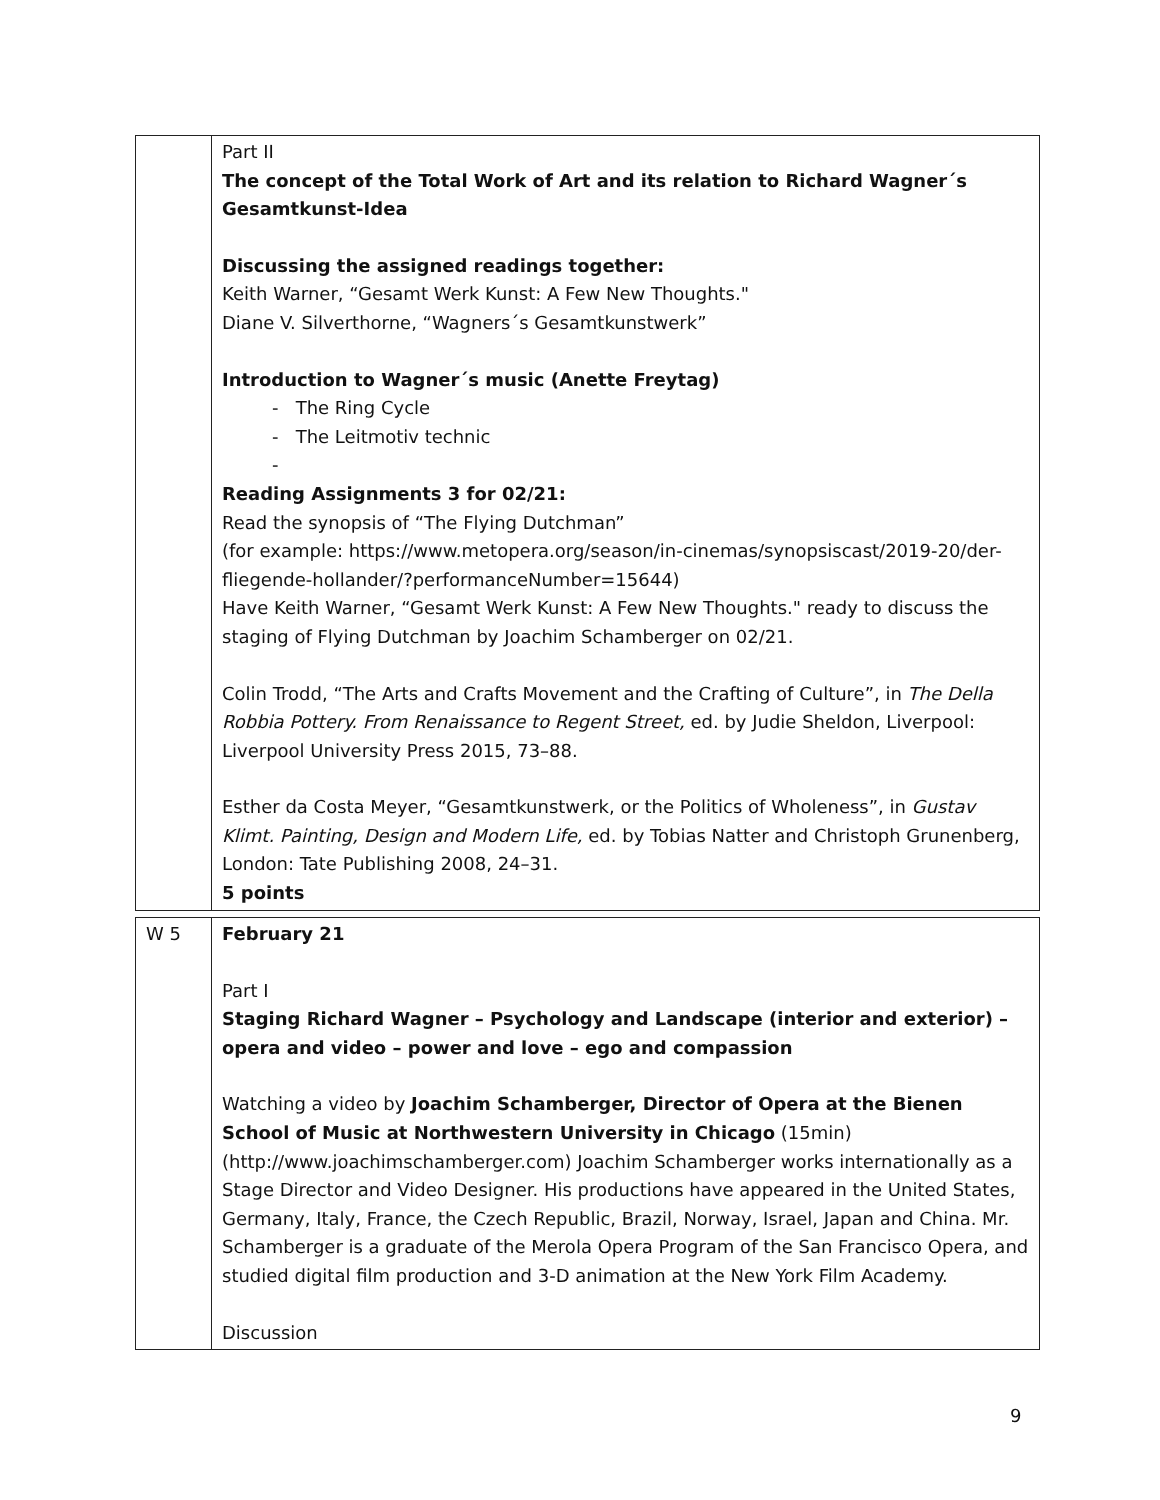| | Part II The concept of the Total Work of Art and its relation to Richard Wagner´s Gesamtkunst-Idea Discussing the assigned readings together: Keith Warner, “Gesamt Werk Kunst: A Few New Thoughts." Diane V. Silverthorne, “Wagners´s Gesamtkunstwerk” Introduction to Wagner´s music (Anette Freytag) - The Ring Cycle - The Leitmotiv technic - Reading Assignments 3 for 02/21: Read the synopsis of “The Flying Dutchman” (for example: https://www.metopera.org/season/in-cinemas/synopsiscast/2019-20/der-fliegende-hollander/?performanceNumber=15644) Have Keith Warner, “Gesamt Werk Kunst: A Few New Thoughts." ready to discuss the staging of Flying Dutchman by Joachim Schamberger on 02/21. Colin Trodd, “The Arts and Crafts Movement and the Crafting of Culture”, in The Della Robbia Pottery. From Renaissance to Regent Street, ed. by Judie Sheldon, Liverpool: Liverpool University Press 2015, 73–88. Esther da Costa Meyer, “Gesamtkunstwerk, or the Politics of Wholeness”, in Gustav Klimt. Painting, Design and Modern Life, ed. by Tobias Natter and Christoph Grunenberg, London: Tate Publishing 2008, 24–31. 5 points |
| W 5 | February 21 Part I Staging Richard Wagner – Psychology and Landscape (interior and exterior) – opera and video – power and love – ego and compassion Watching a video by Joachim Schamberger, Director of Opera at the Bienen School of Music at Northwestern University in Chicago (15min) (http://www.joachimschamberger.com) Joachim Schamberger works internationally as a Stage Director and Video Designer. His productions have appeared in the United States, Germany, Italy, France, the Czech Republic, Brazil, Norway, Israel, Japan and China. Mr. Schamberger is a graduate of the Merola Opera Program of the San Francisco Opera, and studied digital film production and 3-D animation at the New York Film Academy. Discussion |
9